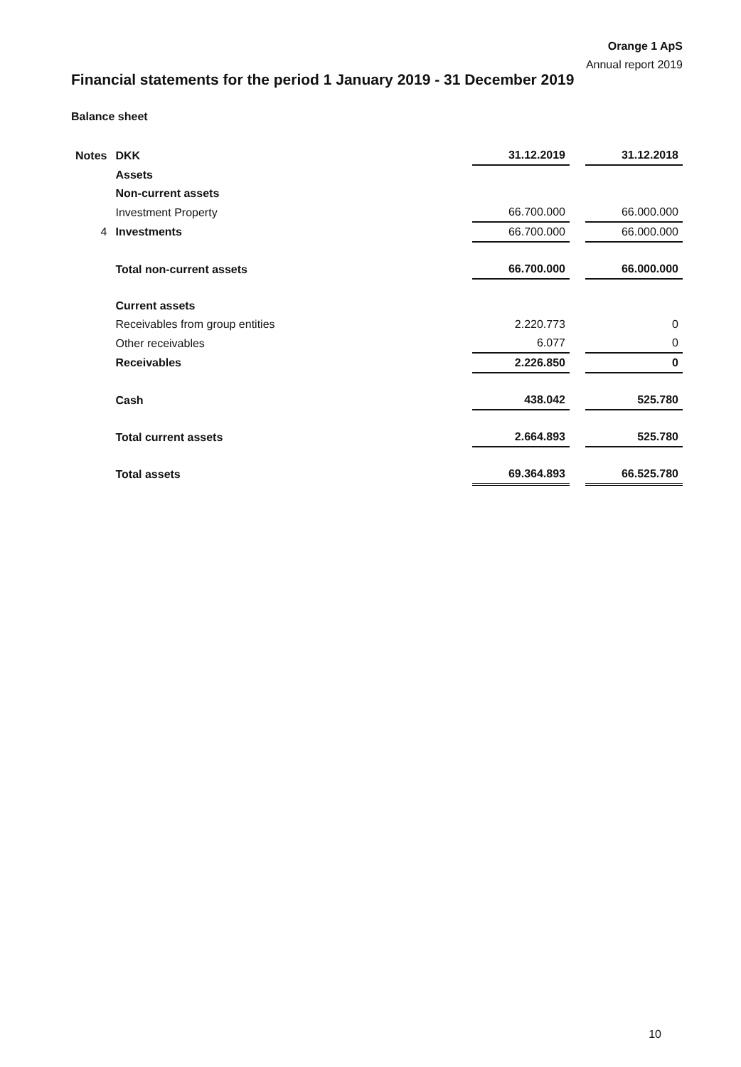Orange 1 ApS
Annual report 2019
Financial statements for the period 1 January 2019 - 31 December 2019
Balance sheet
| Notes | DKK | 31.12.2019 | | 31.12.2018 |
| | Assets | | | |
| | Non-current assets | | | |
| | Investment Property | 66.700.000 | | 66.000.000 |
| 4 | Investments | 66.700.000 | | 66.000.000 |
| | Total non-current assets | 66.700.000 | | 66.000.000 |
| | Current assets | | | |
| | Receivables from group entities | 2.220.773 | | 0 |
| | Other receivables | 6.077 | | 0 |
| | Receivables | 2.226.850 | | 0 |
| | Cash | 438.042 | | 525.780 |
| | Total current assets | 2.664.893 | | 525.780 |
| | Total assets | 69.364.893 | | 66.525.780 |
10